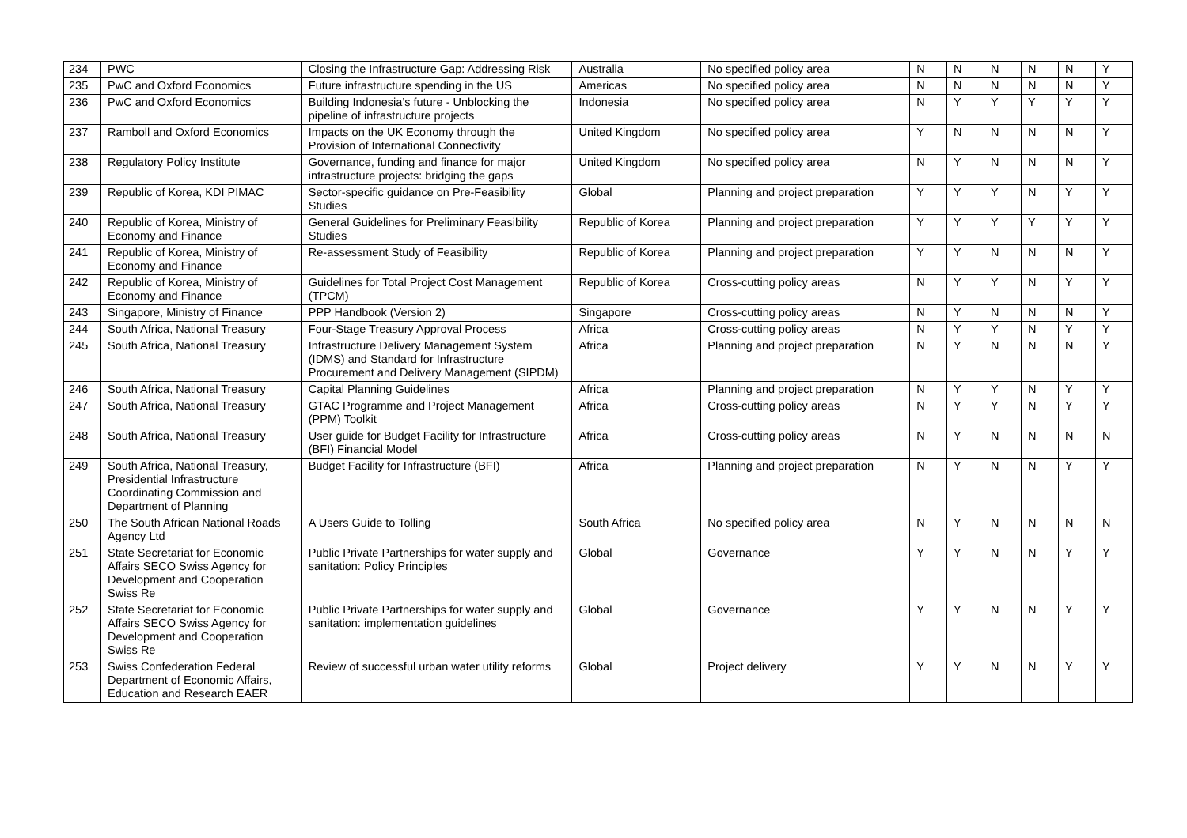| 234 | PWC | Closing the Infrastructure Gap: Addressing Risk | Australia | No specified policy area | N | N | N | N | N | Y |
| 235 | PwC and Oxford Economics | Future infrastructure spending in the US | Americas | No specified policy area | N | N | N | N | N | Y |
| 236 | PwC and Oxford Economics | Building Indonesia’s future - Unblocking the pipeline of infrastructure projects | Indonesia | No specified policy area | N | Y | Y | Y | Y | Y |
| 237 | Ramboll and Oxford Economics | Impacts on the UK Economy through the Provision of International Connectivity | United Kingdom | No specified policy area | Y | N | N | N | N | Y |
| 238 | Regulatory Policy Institute | Governance, funding and finance for major infrastructure projects: bridging the gaps | United Kingdom | No specified policy area | N | Y | N | N | N | Y |
| 239 | Republic of Korea, KDI PIMAC | Sector-specific guidance on Pre-Feasibility Studies | Global | Planning and project preparation | Y | Y | Y | N | Y | Y |
| 240 | Republic of Korea, Ministry of Economy and Finance | General Guidelines for Preliminary Feasibility Studies | Republic of Korea | Planning and project preparation | Y | Y | Y | Y | Y | Y |
| 241 | Republic of Korea, Ministry of Economy and Finance | Re-assessment Study of Feasibility | Republic of Korea | Planning and project preparation | Y | Y | N | N | N | Y |
| 242 | Republic of Korea, Ministry of Economy and Finance | Guidelines for Total Project Cost Management (TPCM) | Republic of Korea | Cross-cutting policy areas | N | Y | Y | N | Y | Y |
| 243 | Singapore, Ministry of Finance | PPP Handbook (Version 2) | Singapore | Cross-cutting policy areas | N | Y | N | N | N | Y |
| 244 | South Africa, National Treasury | Four-Stage Treasury Approval Process | Africa | Cross-cutting policy areas | N | Y | Y | N | Y | Y |
| 245 | South Africa, National Treasury | Infrastructure Delivery Management System (IDMS) and Standard for Infrastructure Procurement and Delivery Management (SIPDM) | Africa | Planning and project preparation | N | Y | N | N | N | Y |
| 246 | South Africa, National Treasury | Capital Planning Guidelines | Africa | Planning and project preparation | N | Y | Y | N | Y | Y |
| 247 | South Africa, National Treasury | GTAC Programme and Project Management (PPM) Toolkit | Africa | Cross-cutting policy areas | N | Y | Y | N | Y | Y |
| 248 | South Africa, National Treasury | User guide for Budget Facility for Infrastructure (BFI) Financial Model | Africa | Cross-cutting policy areas | N | Y | N | N | N | N |
| 249 | South Africa, National Treasury, Presidential Infrastructure Coordinating Commission and Department of Planning | Budget Facility for Infrastructure (BFI) | Africa | Planning and project preparation | N | Y | N | N | Y | Y |
| 250 | The South African National Roads Agency Ltd | A Users Guide to Tolling | South Africa | No specified policy area | N | Y | N | N | N | N |
| 251 | State Secretariat for Economic Affairs SECO Swiss Agency for Development and Cooperation Swiss Re | Public Private Partnerships for water supply and sanitation: Policy Principles | Global | Governance | Y | Y | N | N | Y | Y |
| 252 | State Secretariat for Economic Affairs SECO Swiss Agency for Development and Cooperation Swiss Re | Public Private Partnerships for water supply and sanitation: implementation guidelines | Global | Governance | Y | Y | N | N | Y | Y |
| 253 | Swiss Confederation Federal Department of Economic Affairs, Education and Research EAER | Review of successful urban water utility reforms | Global | Project delivery | Y | Y | N | N | Y | Y |